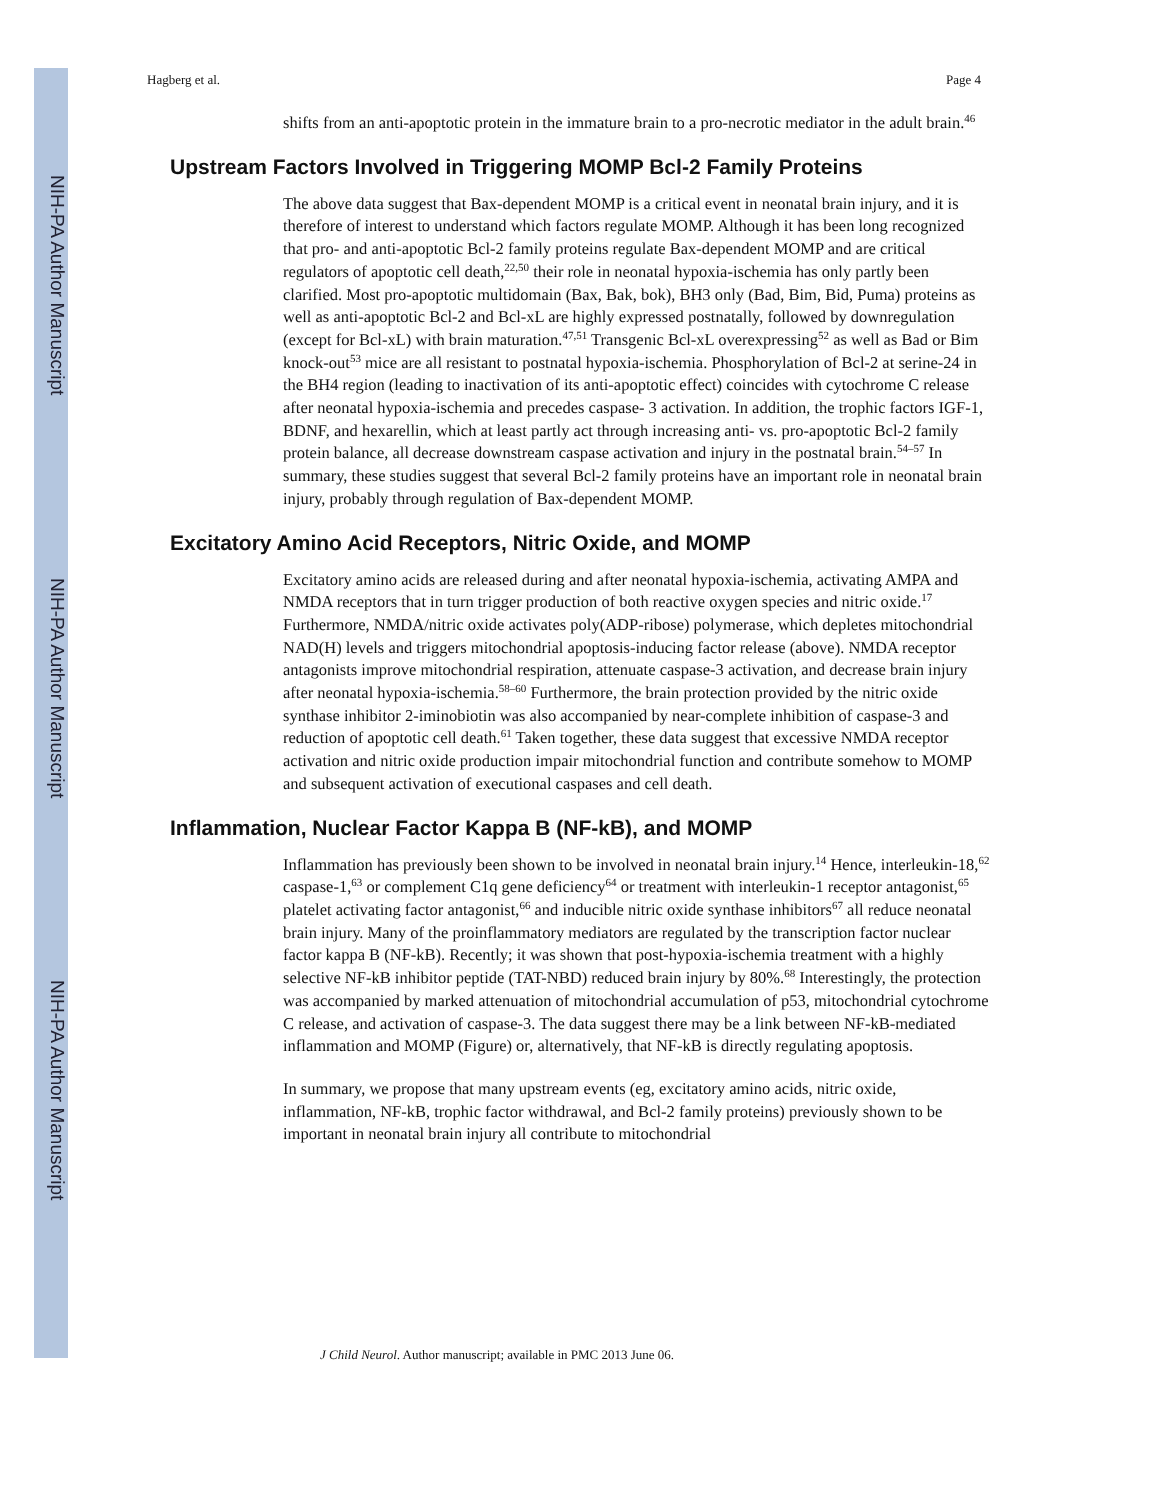NIH-PA Author Manuscript
NIH-PA Author Manuscript
NIH-PA Author Manuscript
Hagberg et al. Page 4
shifts from an anti-apoptotic protein in the immature brain to a pro-necrotic mediator in the adult brain.<sup>46</sup>
Upstream Factors Involved in Triggering MOMP Bcl-2 Family Proteins
The above data suggest that Bax-dependent MOMP is a critical event in neonatal brain injury, and it is therefore of interest to understand which factors regulate MOMP. Although it has been long recognized that pro- and anti-apoptotic Bcl-2 family proteins regulate Bax-dependent MOMP and are critical regulators of apoptotic cell death,<sup>22,50</sup> their role in neonatal hypoxia-ischemia has only partly been clarified. Most pro-apoptotic multidomain (Bax, Bak, bok), BH3 only (Bad, Bim, Bid, Puma) proteins as well as anti-apoptotic Bcl-2 and Bcl-xL are highly expressed postnatally, followed by downregulation (except for Bcl-xL) with brain maturation.<sup>47,51</sup> Transgenic Bcl-xL overexpressing<sup>52</sup> as well as Bad or Bim knock-out<sup>53</sup> mice are all resistant to postnatal hypoxia-ischemia. Phosphorylation of Bcl-2 at serine-24 in the BH4 region (leading to inactivation of its anti-apoptotic effect) coincides with cytochrome C release after neonatal hypoxia-ischemia and precedes caspase- 3 activation. In addition, the trophic factors IGF-1, BDNF, and hexarellin, which at least partly act through increasing anti- vs. pro-apoptotic Bcl-2 family protein balance, all decrease downstream caspase activation and injury in the postnatal brain.<sup>54–57</sup> In summary, these studies suggest that several Bcl-2 family proteins have an important role in neonatal brain injury, probably through regulation of Bax-dependent MOMP.
Excitatory Amino Acid Receptors, Nitric Oxide, and MOMP
Excitatory amino acids are released during and after neonatal hypoxia-ischemia, activating AMPA and NMDA receptors that in turn trigger production of both reactive oxygen species and nitric oxide.<sup>17</sup> Furthermore, NMDA/nitric oxide activates poly(ADP-ribose) polymerase, which depletes mitochondrial NAD(H) levels and triggers mitochondrial apoptosis-inducing factor release (above). NMDA receptor antagonists improve mitochondrial respiration, attenuate caspase-3 activation, and decrease brain injury after neonatal hypoxia-ischemia.<sup>58–60</sup> Furthermore, the brain protection provided by the nitric oxide synthase inhibitor 2-iminobiotin was also accompanied by near-complete inhibition of caspase-3 and reduction of apoptotic cell death.<sup>61</sup> Taken together, these data suggest that excessive NMDA receptor activation and nitric oxide production impair mitochondrial function and contribute somehow to MOMP and subsequent activation of executional caspases and cell death.
Inflammation, Nuclear Factor Kappa B (NF-kB), and MOMP
Inflammation has previously been shown to be involved in neonatal brain injury.<sup>14</sup> Hence, interleukin-18,<sup>62</sup> caspase-1,<sup>63</sup> or complement C1q gene deficiency<sup>64</sup> or treatment with interleukin-1 receptor antagonist,<sup>65</sup> platelet activating factor antagonist,<sup>66</sup> and inducible nitric oxide synthase inhibitors<sup>67</sup> all reduce neonatal brain injury. Many of the proinflammatory mediators are regulated by the transcription factor nuclear factor kappa B (NF-kB). Recently; it was shown that post-hypoxia-ischemia treatment with a highly selective NF-kB inhibitor peptide (TAT-NBD) reduced brain injury by 80%.<sup>68</sup> Interestingly, the protection was accompanied by marked attenuation of mitochondrial accumulation of p53, mitochondrial cytochrome C release, and activation of caspase-3. The data suggest there may be a link between NF-kB-mediated inflammation and MOMP (Figure) or, alternatively, that NF-kB is directly regulating apoptosis.
In summary, we propose that many upstream events (eg, excitatory amino acids, nitric oxide, inflammation, NF-kB, trophic factor withdrawal, and Bcl-2 family proteins) previously shown to be important in neonatal brain injury all contribute to mitochondrial
J Child Neurol. Author manuscript; available in PMC 2013 June 06.